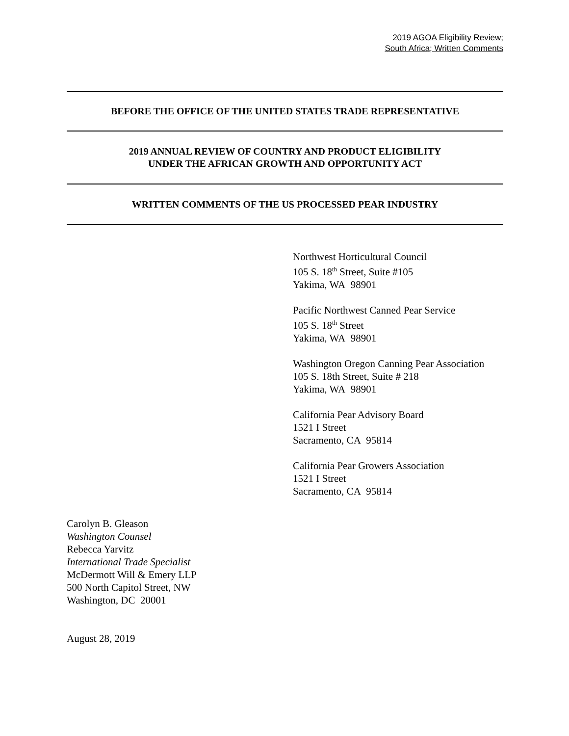2019 AGOA Eligibility Review;
South Africa; Written Comments
BEFORE THE OFFICE OF THE UNITED STATES TRADE REPRESENTATIVE
2019 ANNUAL REVIEW OF COUNTRY AND PRODUCT ELIGIBILITY
UNDER THE AFRICAN GROWTH AND OPPORTUNITY ACT
WRITTEN COMMENTS OF THE US PROCESSED PEAR INDUSTRY
Northwest Horticultural Council
105 S. 18<sup>th</sup> Street, Suite #105
Yakima, WA 98901
Pacific Northwest Canned Pear Service
105 S. 18<sup>th</sup> Street
Yakima, WA 98901
Washington Oregon Canning Pear Association
105 S. 18th Street, Suite # 218
Yakima, WA 98901
California Pear Advisory Board
1521 I Street
Sacramento, CA 95814
California Pear Growers Association
1521 I Street
Sacramento, CA 95814
Carolyn B. Gleason
Washington Counsel
Rebecca Yarvitz
International Trade Specialist
McDermott Will & Emery LLP
500 North Capitol Street, NW
Washington, DC 20001
August 28, 2019